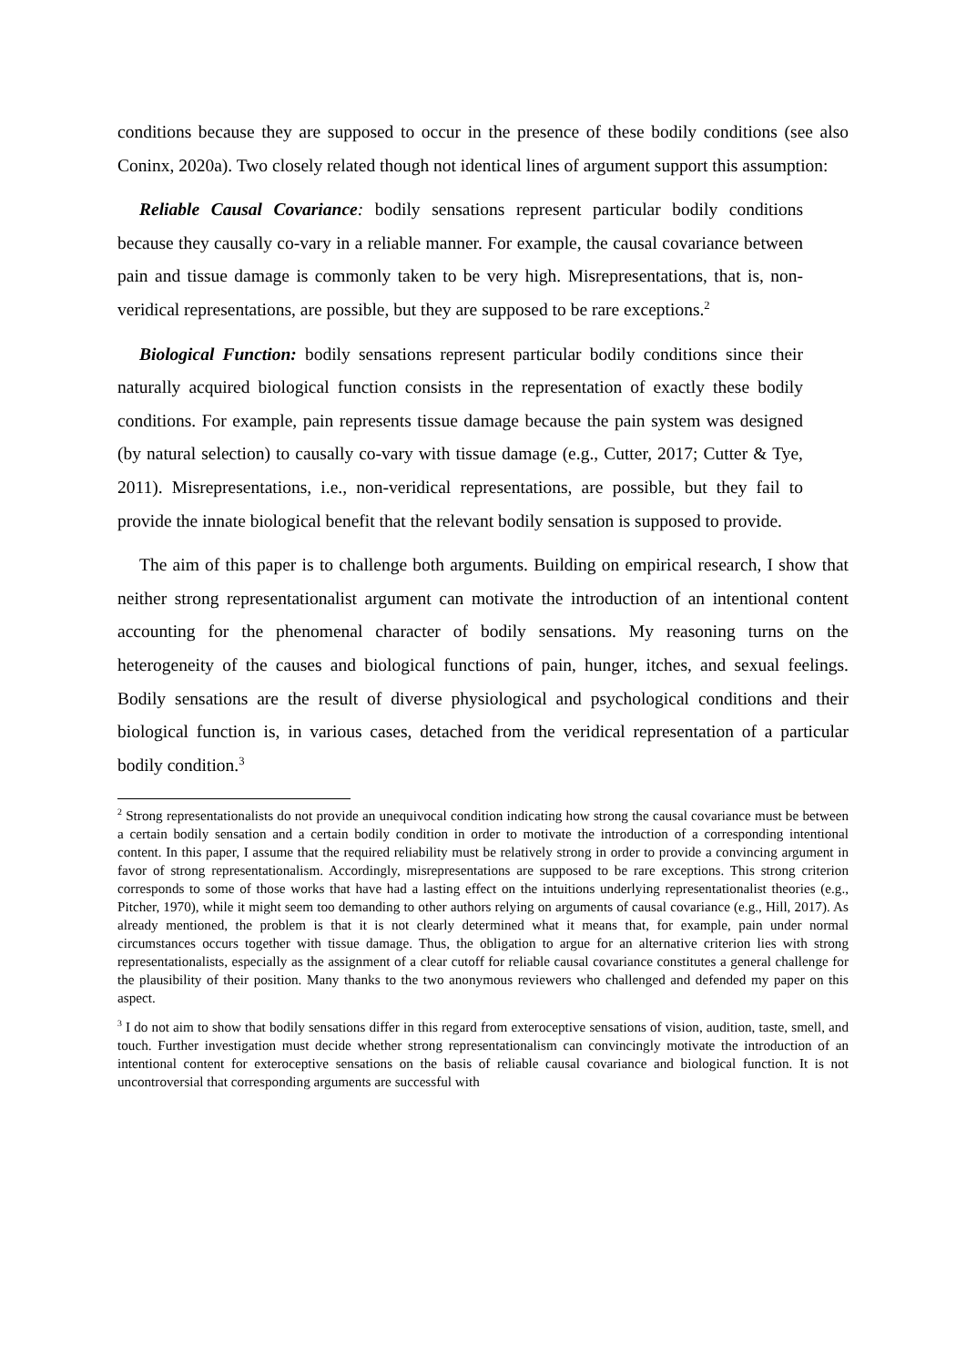conditions because they are supposed to occur in the presence of these bodily conditions (see also Coninx, 2020a). Two closely related though not identical lines of argument support this assumption:
Reliable Causal Covariance: bodily sensations represent particular bodily conditions because they causally co-vary in a reliable manner. For example, the causal covariance between pain and tissue damage is commonly taken to be very high. Misrepresentations, that is, non-veridical representations, are possible, but they are supposed to be rare exceptions.<sup>2</sup>
Biological Function: bodily sensations represent particular bodily conditions since their naturally acquired biological function consists in the representation of exactly these bodily conditions. For example, pain represents tissue damage because the pain system was designed (by natural selection) to causally co-vary with tissue damage (e.g., Cutter, 2017; Cutter & Tye, 2011). Misrepresentations, i.e., non-veridical representations, are possible, but they fail to provide the innate biological benefit that the relevant bodily sensation is supposed to provide.
The aim of this paper is to challenge both arguments. Building on empirical research, I show that neither strong representationalist argument can motivate the introduction of an intentional content accounting for the phenomenal character of bodily sensations. My reasoning turns on the heterogeneity of the causes and biological functions of pain, hunger, itches, and sexual feelings. Bodily sensations are the result of diverse physiological and psychological conditions and their biological function is, in various cases, detached from the veridical representation of a particular bodily condition.<sup>3</sup>
<sup>2</sup> Strong representationalists do not provide an unequivocal condition indicating how strong the causal covariance must be between a certain bodily sensation and a certain bodily condition in order to motivate the introduction of a corresponding intentional content. In this paper, I assume that the required reliability must be relatively strong in order to provide a convincing argument in favor of strong representationalism. Accordingly, misrepresentations are supposed to be rare exceptions. This strong criterion corresponds to some of those works that have had a lasting effect on the intuitions underlying representationalist theories (e.g., Pitcher, 1970), while it might seem too demanding to other authors relying on arguments of causal covariance (e.g., Hill, 2017). As already mentioned, the problem is that it is not clearly determined what it means that, for example, pain under normal circumstances occurs together with tissue damage. Thus, the obligation to argue for an alternative criterion lies with strong representationalists, especially as the assignment of a clear cutoff for reliable causal covariance constitutes a general challenge for the plausibility of their position. Many thanks to the two anonymous reviewers who challenged and defended my paper on this aspect.
<sup>3</sup> I do not aim to show that bodily sensations differ in this regard from exteroceptive sensations of vision, audition, taste, smell, and touch. Further investigation must decide whether strong representationalism can convincingly motivate the introduction of an intentional content for exteroceptive sensations on the basis of reliable causal covariance and biological function. It is not uncontroversial that corresponding arguments are successful with